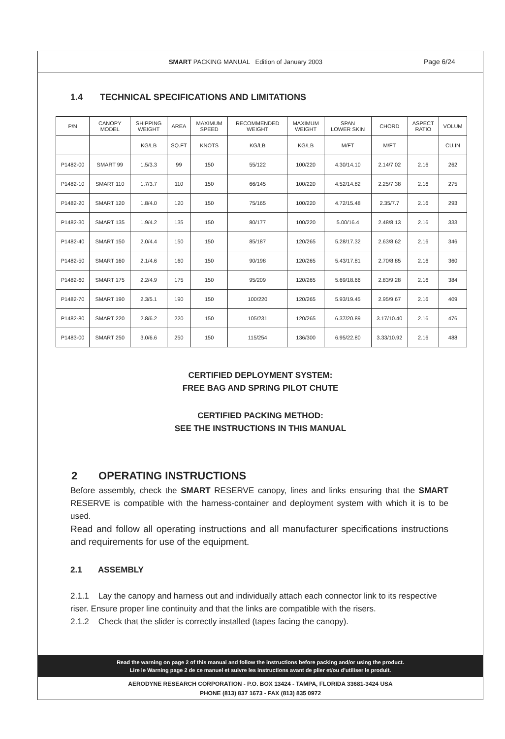SMART PACKING MANUAL Edition of January 2003
Page 6/24
1.4 TECHNICAL SPECIFICATIONS AND LIMITATIONS
| P/N | CANOPY MODEL | SHIPPING WEIGHT | AREA | MAXIMUM SPEED | RECOMMENDED WEIGHT | MAXIMUM WEIGHT | SPAN LOWER SKIN | CHORD | ASPECT RATIO | VOLUM |
| --- | --- | --- | --- | --- | --- | --- | --- | --- | --- | --- |
| | | KG/LB | SQ.FT | KNOTS | KG/LB | KG/LB | M/FT | M/FT | | CU.IN |
| P1482-00 | SMART 99 | 1.5/3.3 | 99 | 150 | 55/122 | 100/220 | 4.30/14.10 | 2.14/7.02 | 2.16 | 262 |
| P1482-10 | SMART 110 | 1.7/3.7 | 110 | 150 | 66/145 | 100/220 | 4.52/14.82 | 2.25/7.38 | 2.16 | 275 |
| P1482-20 | SMART 120 | 1.8/4.0 | 120 | 150 | 75/165 | 100/220 | 4.72/15.48 | 2.35/7.7 | 2.16 | 293 |
| P1482-30 | SMART 135 | 1.9/4.2 | 135 | 150 | 80/177 | 100/220 | 5.00/16.4 | 2.48/8.13 | 2.16 | 333 |
| P1482-40 | SMART 150 | 2.0/4.4 | 150 | 150 | 85/187 | 120/265 | 5.28/17.32 | 2.63/8.62 | 2.16 | 346 |
| P1482-50 | SMART 160 | 2.1/4.6 | 160 | 150 | 90/198 | 120/265 | 5.43/17.81 | 2.70/8.85 | 2.16 | 360 |
| P1482-60 | SMART 175 | 2.2/4.9 | 175 | 150 | 95/209 | 120/265 | 5.69/18.66 | 2.83/9.28 | 2.16 | 384 |
| P1482-70 | SMART 190 | 2.3/5.1 | 190 | 150 | 100/220 | 120/265 | 5.93/19.45 | 2.95/9.67 | 2.16 | 409 |
| P1482-80 | SMART 220 | 2.8/6.2 | 220 | 150 | 105/231 | 120/265 | 6.37/20.89 | 3.17/10.40 | 2.16 | 476 |
| P1483-00 | SMART 250 | 3.0/6.6 | 250 | 150 | 115/254 | 136/300 | 6.95/22.80 | 3.33/10.92 | 2.16 | 488 |
CERTIFIED DEPLOYMENT SYSTEM:
FREE BAG AND SPRING PILOT CHUTE
CERTIFIED PACKING METHOD:
SEE THE INSTRUCTIONS IN THIS MANUAL
2 OPERATING INSTRUCTIONS
Before assembly, check the SMART RESERVE canopy, lines and links ensuring that the SMART RESERVE is compatible with the harness-container and deployment system with which it is to be used.
Read and follow all operating instructions and all manufacturer specifications instructions and requirements for use of the equipment.
2.1 ASSEMBLY
2.1.1 Lay the canopy and harness out and individually attach each connector link to its respective riser. Ensure proper line continuity and that the links are compatible with the risers.
2.1.2 Check that the slider is correctly installed (tapes facing the canopy).
Read the warning on page 2 of this manual and follow the instructions before packing and/or using the product.
Lire le Warning page 2 de ce manuel et suivre les instructions avant de plier et/ou d’utiliser le produit.
AERODYNE RESEARCH CORPORATION - P.O. BOX 13424 - TAMPA, FLORIDA 33681-3424 USA
PHONE (813) 837 1673 - FAX (813) 835 0972